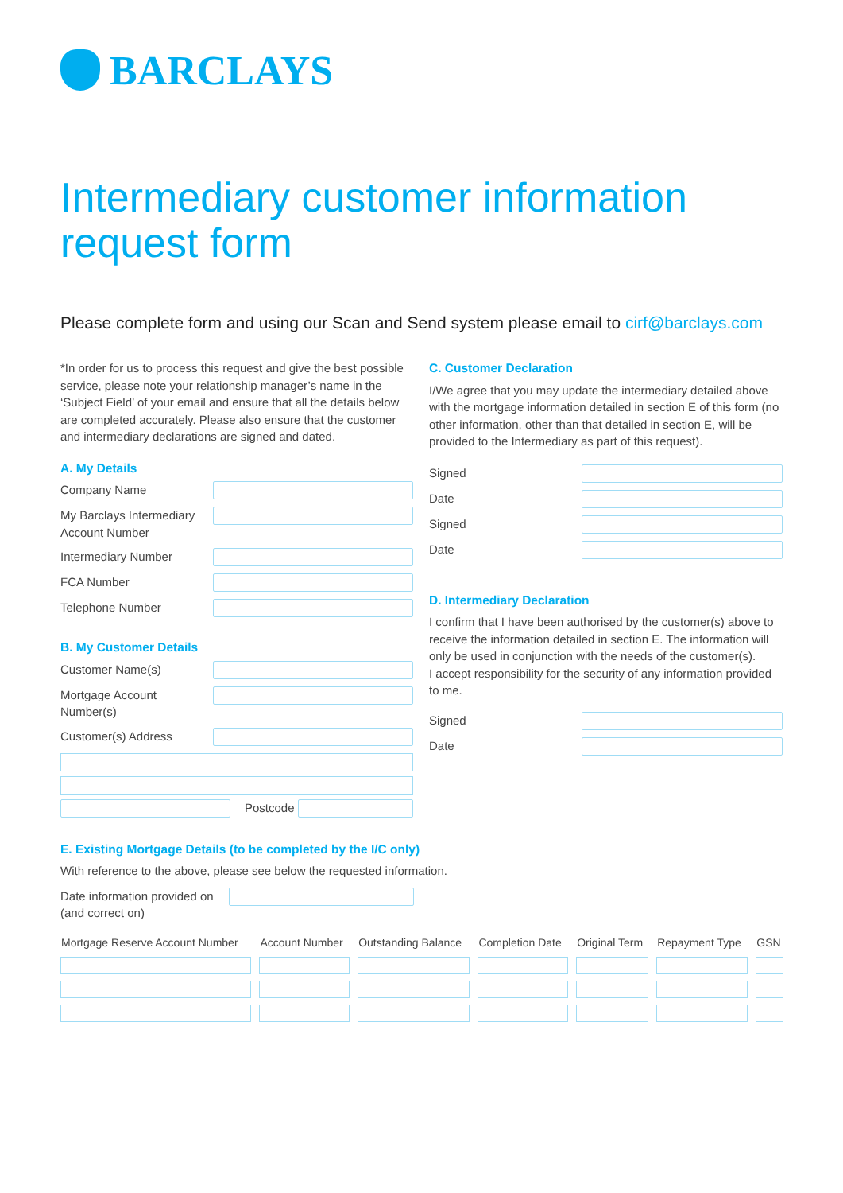BARCLAYS
Intermediary customer information
request form
Please complete form and using our Scan and Send system please email to cirf@barclays.com
*In order for us to process this request and give the best possible service, please note your relationship manager’s name in the ‘Subject Field’ of your email and ensure that all the details below are completed accurately. Please also ensure that the customer and intermediary declarations are signed and dated.
A. My Details
Company Name
My Barclays Intermediary Account Number
Intermediary Number
FCA Number
Telephone Number
B. My Customer Details
Customer Name(s)
Mortgage Account Number(s)
Customer(s) Address
Postcode
C. Customer Declaration
I/We agree that you may update the intermediary detailed above with the mortgage information detailed in section E of this form (no other information, other than that detailed in section E, will be provided to the Intermediary as part of this request).
Signed
Date
Signed
Date
D. Intermediary Declaration
I confirm that I have been authorised by the customer(s) above to receive the information detailed in section E. The information will only be used in conjunction with the needs of the customer(s).
I accept responsibility for the security of any information provided to me.
Signed
Date
E. Existing Mortgage Details (to be completed by the I/C only)
With reference to the above, please see below the requested information.
Date information provided on (and correct on)
| Mortgage Reserve Account Number | Account Number | Outstanding Balance | Completion Date | Original Term | Repayment Type | GSN |
| --- | --- | --- | --- | --- | --- | --- |